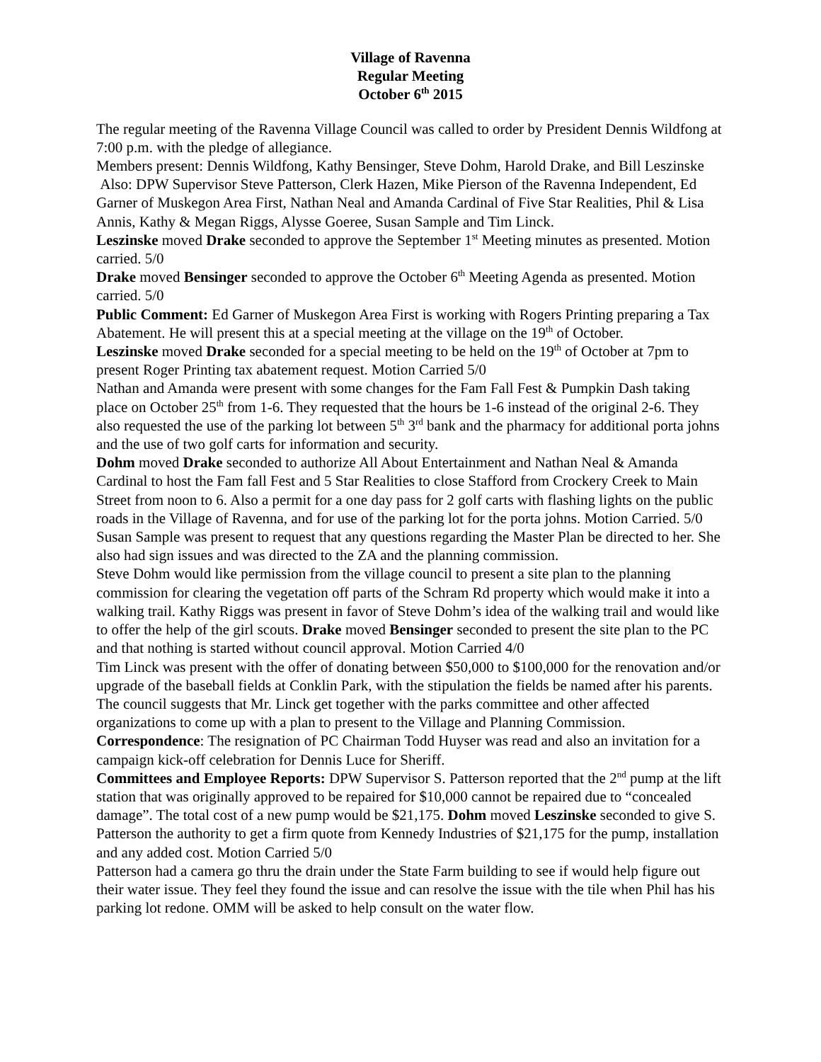Village of Ravenna
Regular Meeting
October 6<sup>th</sup> 2015
The regular meeting of the Ravenna Village Council was called to order by President Dennis Wildfong at 7:00 p.m. with the pledge of allegiance.
Members present: Dennis Wildfong, Kathy Bensinger, Steve Dohm, Harold Drake, and Bill Leszinske
Also: DPW Supervisor Steve Patterson, Clerk Hazen, Mike Pierson of the Ravenna Independent, Ed Garner of Muskegon Area First, Nathan Neal and Amanda Cardinal of Five Star Realities, Phil & Lisa Annis, Kathy & Megan Riggs, Alysse Goeree, Susan Sample and Tim Linck.
Leszinske moved Drake seconded to approve the September 1<sup>st</sup> Meeting minutes as presented. Motion carried. 5/0
Drake moved Bensinger seconded to approve the October 6<sup>th</sup> Meeting Agenda as presented. Motion carried. 5/0
Public Comment: Ed Garner of Muskegon Area First is working with Rogers Printing preparing a Tax Abatement. He will present this at a special meeting at the village on the 19<sup>th</sup> of October.
Leszinske moved Drake seconded for a special meeting to be held on the 19<sup>th</sup> of October at 7pm to present Roger Printing tax abatement request. Motion Carried 5/0
Nathan and Amanda were present with some changes for the Fam Fall Fest & Pumpkin Dash taking place on October 25<sup>th</sup> from 1-6. They requested that the hours be 1-6 instead of the original 2-6. They also requested the use of the parking lot between 5<sup>th</sup> 3<sup>rd</sup> bank and the pharmacy for additional porta johns and the use of two golf carts for information and security.
Dohm moved Drake seconded to authorize All About Entertainment and Nathan Neal & Amanda Cardinal to host the Fam fall Fest and 5 Star Realities to close Stafford from Crockery Creek to Main Street from noon to 6. Also a permit for a one day pass for 2 golf carts with flashing lights on the public roads in the Village of Ravenna, and for use of the parking lot for the porta johns. Motion Carried. 5/0
Susan Sample was present to request that any questions regarding the Master Plan be directed to her. She also had sign issues and was directed to the ZA and the planning commission.
Steve Dohm would like permission from the village council to present a site plan to the planning commission for clearing the vegetation off parts of the Schram Rd property which would make it into a walking trail. Kathy Riggs was present in favor of Steve Dohm’s idea of the walking trail and would like to offer the help of the girl scouts. Drake moved Bensinger seconded to present the site plan to the PC and that nothing is started without council approval. Motion Carried 4/0
Tim Linck was present with the offer of donating between $50,000 to $100,000 for the renovation and/or upgrade of the baseball fields at Conklin Park, with the stipulation the fields be named after his parents. The council suggests that Mr. Linck get together with the parks committee and other affected organizations to come up with a plan to present to the Village and Planning Commission.
Correspondence: The resignation of PC Chairman Todd Huyser was read and also an invitation for a campaign kick-off celebration for Dennis Luce for Sheriff.
Committees and Employee Reports: DPW Supervisor S. Patterson reported that the 2<sup>nd</sup> pump at the lift station that was originally approved to be repaired for $10,000 cannot be repaired due to “concealed damage”. The total cost of a new pump would be $21,175. Dohm moved Leszinske seconded to give S. Patterson the authority to get a firm quote from Kennedy Industries of $21,175 for the pump, installation and any added cost. Motion Carried 5/0
Patterson had a camera go thru the drain under the State Farm building to see if would help figure out their water issue. They feel they found the issue and can resolve the issue with the tile when Phil has his parking lot redone. OMM will be asked to help consult on the water flow.